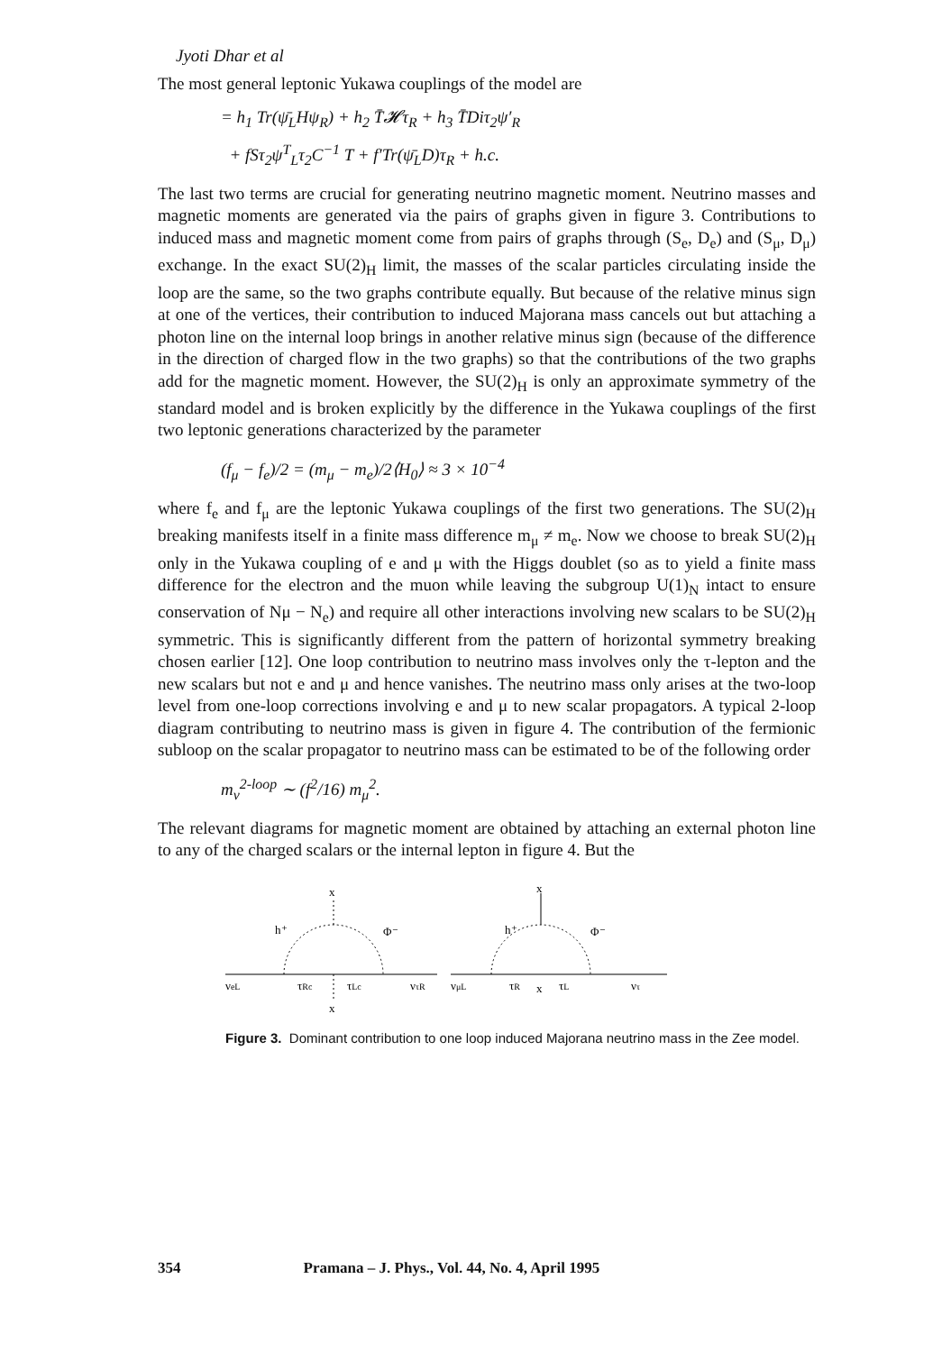Jyoti Dhar et al
The most general leptonic Yukawa couplings of the model are
= h<sub>1</sub> Tr(ψ̄<sub>L</sub>Hψ<sub>R</sub>) + h<sub>2</sub> T̄𝓗τ<sub>R</sub> + h<sub>3</sub> T̄Diτ<sub>2</sub>ψ′<sub>R</sub>
+ fSτ<sub>2</sub>ψ<sup>T</sup><sub>L</sub>τ<sub>2</sub>C<sup>−1</sup> T + f′Tr(ψ̄<sub>L</sub>D)τ<sub>R</sub> + h.c.
The last two terms are crucial for generating neutrino magnetic moment. Neutrino masses and magnetic moments are generated via the pairs of graphs given in figure 3. Contributions to induced mass and magnetic moment come from pairs of graphs through (S<sub>e</sub>, D<sub>e</sub>) and (S<sub>μ</sub>, D<sub>μ</sub>) exchange. In the exact SU(2)<sub>H</sub> limit, the masses of the scalar particles circulating inside the loop are the same, so the two graphs contribute equally. But because of the relative minus sign at one of the vertices, their contribution to induced Majorana mass cancels out but attaching a photon line on the internal loop brings in another relative minus sign (because of the difference in the direction of charged flow in the two graphs) so that the contributions of the two graphs add for the magnetic moment. However, the SU(2)<sub>H</sub> is only an approximate symmetry of the standard model and is broken explicitly by the difference in the Yukawa couplings of the first two leptonic generations characterized by the parameter
(f<sub>μ</sub> − f<sub>e</sub>)/2 = (m<sub>μ</sub> − m<sub>e</sub>)/2⟨H<sub>0</sub>⟩ ≈ 3 × 10<sup>−4</sup>
where f<sub>e</sub> and f<sub>μ</sub> are the leptonic Yukawa couplings of the first two generations. The SU(2)<sub>H</sub> breaking manifests itself in a finite mass difference m<sub>μ</sub> ≠ m<sub>e</sub>. Now we choose to break SU(2)<sub>H</sub> only in the Yukawa coupling of e and μ with the Higgs doublet (so as to yield a finite mass difference for the electron and the muon while leaving the subgroup U(1)<sub>N</sub> intact to ensure conservation of Nμ − N<sub>e</sub>) and require all other interactions involving new scalars to be SU(2)<sub>H</sub> symmetric. This is significantly different from the pattern of horizontal symmetry breaking chosen earlier [12]. One loop contribution to neutrino mass involves only the τ-lepton and the new scalars but not e and μ and hence vanishes. The neutrino mass only arises at the two-loop level from one-loop corrections involving e and μ to new scalar propagators. A typical 2-loop diagram contributing to neutrino mass is given in figure 4. The contribution of the fermionic subloop on the scalar propagator to neutrino mass can be estimated to be of the following order
m<sub>ν</sub><sup>2-loop</sup> ∼ (f<sup>2</sup>/16) m<sub>μ</sub><sup>2</sup>.
The relevant diagrams for magnetic moment are obtained by attaching an external photon line to any of the charged scalars or the internal lepton in figure 4. But the
x
x
h⁺
Φ⁻
νeL
τRc
τLc
ντR
x
x
h⁺
Φ⁻
νμL
τR
τL
ντ
Figure 3. Dominant contribution to one loop induced Majorana neutrino mass in the Zee model.
354 Pramana – J. Phys., Vol. 44, No. 4, April 1995